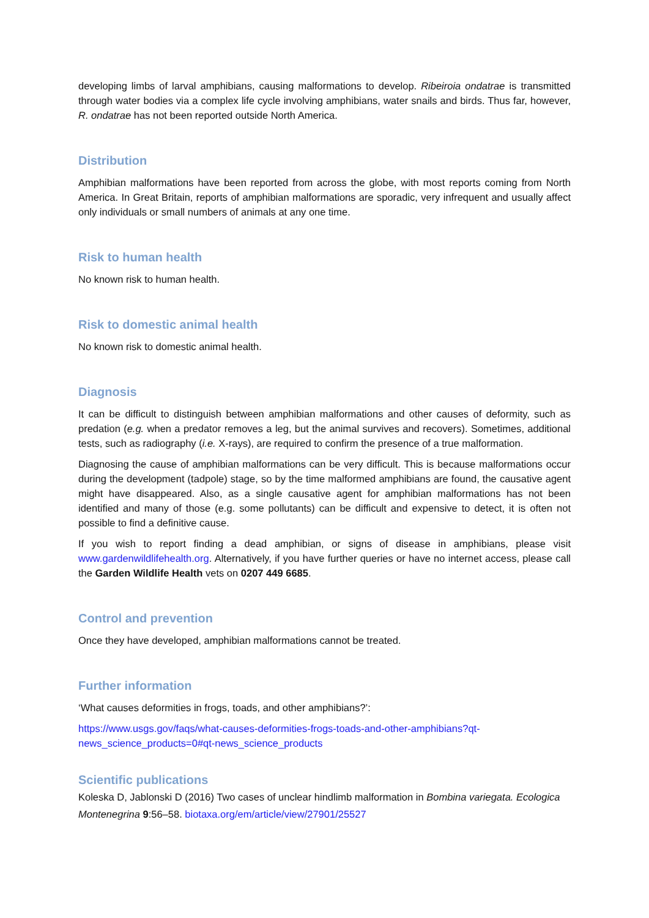developing limbs of larval amphibians, causing malformations to develop. Ribeiroia ondatrae is transmitted through water bodies via a complex life cycle involving amphibians, water snails and birds. Thus far, however, R. ondatrae has not been reported outside North America.
Distribution
Amphibian malformations have been reported from across the globe, with most reports coming from North America. In Great Britain, reports of amphibian malformations are sporadic, very infrequent and usually affect only individuals or small numbers of animals at any one time.
Risk to human health
No known risk to human health.
Risk to domestic animal health
No known risk to domestic animal health.
Diagnosis
It can be difficult to distinguish between amphibian malformations and other causes of deformity, such as predation (e.g. when a predator removes a leg, but the animal survives and recovers). Sometimes, additional tests, such as radiography (i.e. X-rays), are required to confirm the presence of a true malformation.
Diagnosing the cause of amphibian malformations can be very difficult. This is because malformations occur during the development (tadpole) stage, so by the time malformed amphibians are found, the causative agent might have disappeared. Also, as a single causative agent for amphibian malformations has not been identified and many of those (e.g. some pollutants) can be difficult and expensive to detect, it is often not possible to find a definitive cause.
If you wish to report finding a dead amphibian, or signs of disease in amphibians, please visit www.gardenwildlifehealth.org. Alternatively, if you have further queries or have no internet access, please call the Garden Wildlife Health vets on 0207 449 6685.
Control and prevention
Once they have developed, amphibian malformations cannot be treated.
Further information
‘What causes deformities in frogs, toads, and other amphibians?’:
https://www.usgs.gov/faqs/what-causes-deformities-frogs-toads-and-other-amphibians?qt-news_science_products=0#qt-news_science_products
Scientific publications
Koleska D, Jablonski D (2016) Two cases of unclear hindlimb malformation in Bombina variegata. Ecologica Montenegrina 9:56–58. biotaxa.org/em/article/view/27901/25527